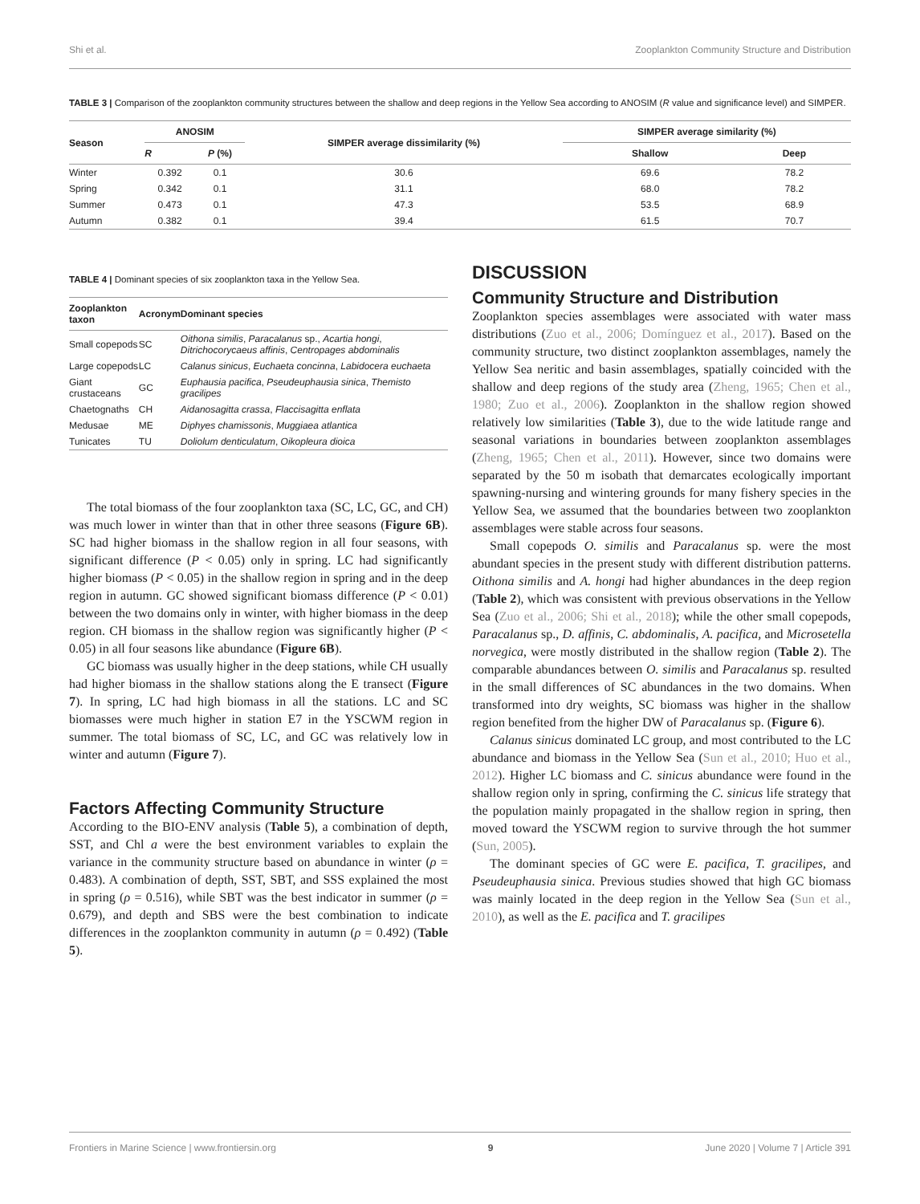Shi et al. Zooplankton Community Structure and Distribution
TABLE 3 | Comparison of the zooplankton community structures between the shallow and deep regions in the Yellow Sea according to ANOSIM (R value and significance level) and SIMPER.
| Season | ANOSIM | | SIMPER average dissimilarity (%) | SIMPER average similarity (%) | |
| --- | --- | --- | --- | --- | --- |
| | R | P (%) | | Shallow | Deep |
| Winter | 0.392 | 0.1 | 30.6 | 69.6 | 78.2 |
| Spring | 0.342 | 0.1 | 31.1 | 68.0 | 78.2 |
| Summer | 0.473 | 0.1 | 47.3 | 53.5 | 68.9 |
| Autumn | 0.382 | 0.1 | 39.4 | 61.5 | 70.7 |
TABLE 4 | Dominant species of six zooplankton taxa in the Yellow Sea.
| Zooplankton taxon | Acronym | Dominant species |
| --- | --- | --- |
| Small copepods | SC | Oithona similis , Paracalanus sp., Acartia hongi , Ditrichocorycaeus affinis , Centropages abdominalis |
| Large copepods | LC | Calanus sinicus , Euchaeta concinna , Labidocera euchaeta |
| Giant crustaceans | GC | Euphausia pacifica , Pseudeuphausia sinica , Themisto gracilipes |
| Chaetognaths | CH | Aidanosagitta crassa , Flaccisagitta enflata |
| Medusae | ME | Diphyes chamissonis , Muggiaea atlantica |
| Tunicates | TU | Doliolum denticulatum , Oikopleura dioica |
The total biomass of the four zooplankton taxa (SC, LC, GC, and CH) was much lower in winter than that in other three seasons (Figure 6B). SC had higher biomass in the shallow region in all four seasons, with significant difference (P < 0.05) only in spring. LC had significantly higher biomass (P < 0.05) in the shallow region in spring and in the deep region in autumn. GC showed significant biomass difference (P < 0.01) between the two domains only in winter, with higher biomass in the deep region. CH biomass in the shallow region was significantly higher (P < 0.05) in all four seasons like abundance (Figure 6B).
GC biomass was usually higher in the deep stations, while CH usually had higher biomass in the shallow stations along the E transect (Figure 7). In spring, LC had high biomass in all the stations. LC and SC biomasses were much higher in station E7 in the YSCWM region in summer. The total biomass of SC, LC, and GC was relatively low in winter and autumn (Figure 7).
Factors Affecting Community Structure
According to the BIO-ENV analysis (Table 5), a combination of depth, SST, and Chl a were the best environment variables to explain the variance in the community structure based on abundance in winter (ρ = 0.483). A combination of depth, SST, SBT, and SSS explained the most in spring (ρ = 0.516), while SBT was the best indicator in summer (ρ = 0.679), and depth and SBS were the best combination to indicate differences in the zooplankton community in autumn (ρ = 0.492) (Table 5).
DISCUSSION
Community Structure and Distribution
Zooplankton species assemblages were associated with water mass distributions (Zuo et al., 2006; Domínguez et al., 2017). Based on the community structure, two distinct zooplankton assemblages, namely the Yellow Sea neritic and basin assemblages, spatially coincided with the shallow and deep regions of the study area (Zheng, 1965; Chen et al., 1980; Zuo et al., 2006). Zooplankton in the shallow region showed relatively low similarities (Table 3), due to the wide latitude range and seasonal variations in boundaries between zooplankton assemblages (Zheng, 1965; Chen et al., 2011). However, since two domains were separated by the 50 m isobath that demarcates ecologically important spawning-nursing and wintering grounds for many fishery species in the Yellow Sea, we assumed that the boundaries between two zooplankton assemblages were stable across four seasons.
Small copepods O. similis and Paracalanus sp. were the most abundant species in the present study with different distribution patterns. Oithona similis and A. hongi had higher abundances in the deep region (Table 2), which was consistent with previous observations in the Yellow Sea (Zuo et al., 2006; Shi et al., 2018); while the other small copepods, Paracalanus sp., D. affinis, C. abdominalis, A. pacifica, and Microsetella norvegica, were mostly distributed in the shallow region (Table 2). The comparable abundances between O. similis and Paracalanus sp. resulted in the small differences of SC abundances in the two domains. When transformed into dry weights, SC biomass was higher in the shallow region benefited from the higher DW of Paracalanus sp. (Figure 6).
Calanus sinicus dominated LC group, and most contributed to the LC abundance and biomass in the Yellow Sea (Sun et al., 2010; Huo et al., 2012). Higher LC biomass and C. sinicus abundance were found in the shallow region only in spring, confirming the C. sinicus life strategy that the population mainly propagated in the shallow region in spring, then moved toward the YSCWM region to survive through the hot summer (Sun, 2005).
The dominant species of GC were E. pacifica, T. gracilipes, and Pseudeuphausia sinica. Previous studies showed that high GC biomass was mainly located in the deep region in the Yellow Sea (Sun et al., 2010), as well as the E. pacifica and T. gracilipes
Frontiers in Marine Science | www.frontiersin.org 9 June 2020 | Volume 7 | Article 391